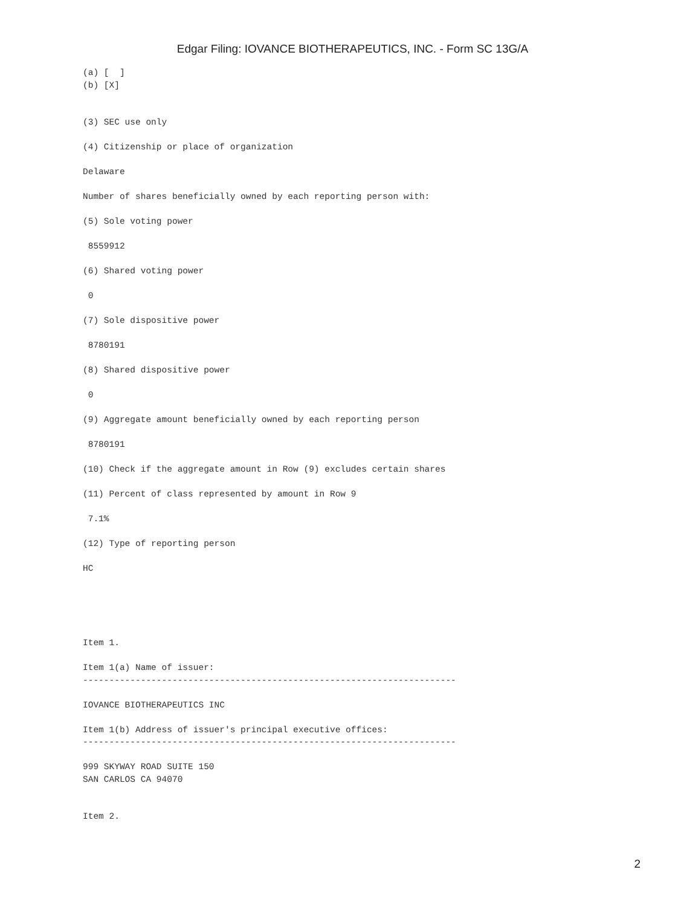Edgar Filing: IOVANCE BIOTHERAPEUTICS, INC. - Form SC 13G/A
(a) [  ]
(b) [X]


(3) SEC use only

(4) Citizenship or place of organization

Delaware

Number of shares beneficially owned by each reporting person with:

(5) Sole voting power

 8559912

(6) Shared voting power

 0

(7) Sole dispositive power

 8780191

(8) Shared dispositive power

 0

(9) Aggregate amount beneficially owned by each reporting person

 8780191

(10) Check if the aggregate amount in Row (9) excludes certain shares

(11) Percent of class represented by amount in Row 9

 7.1%

(12) Type of reporting person

HC





Item 1.

Item 1(a) Name of issuer:
-----------------------------------------------------------------------

IOVANCE BIOTHERAPEUTICS INC

Item 1(b) Address of issuer's principal executive offices:
-----------------------------------------------------------------------

999 SKYWAY ROAD SUITE 150
SAN CARLOS CA 94070


Item 2.
2